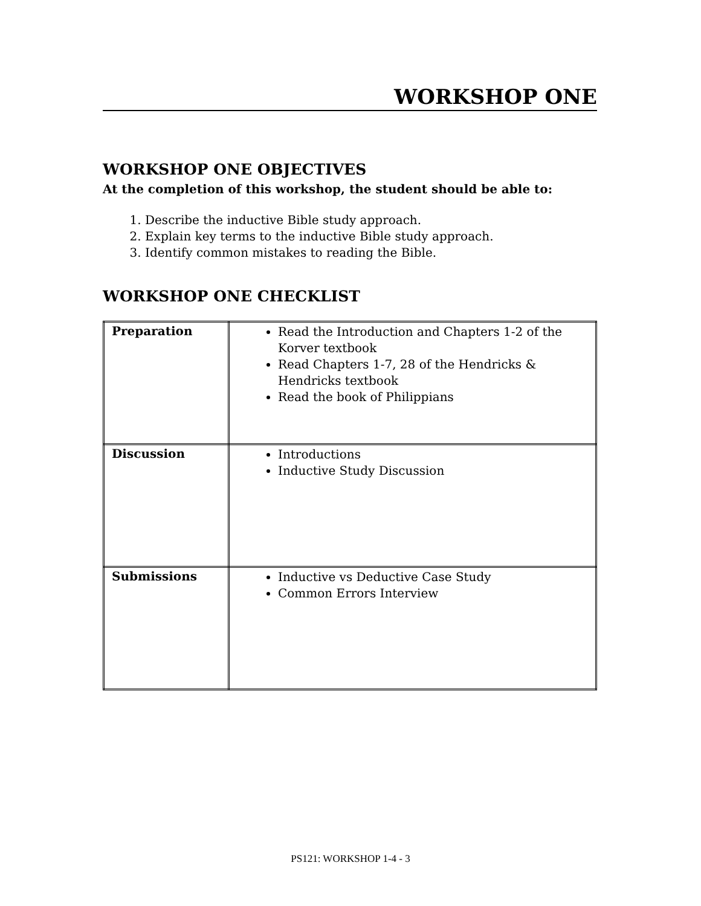WORKSHOP ONE
WORKSHOP ONE OBJECTIVES
At the completion of this workshop, the student should be able to:
1. Describe the inductive Bible study approach.
2. Explain key terms to the inductive Bible study approach.
3. Identify common mistakes to reading the Bible.
WORKSHOP ONE CHECKLIST
| Preparation | Read the Introduction and Chapters 1-2 of the Korver textbook Read Chapters 1-7, 28 of the Hendricks & Hendricks textbook Read the book of Philippians |
| Discussion | Introductions Inductive Study Discussion |
| Submissions | Inductive vs Deductive Case Study Common Errors Interview |
PS121: WORKSHOP 1-4 - 3